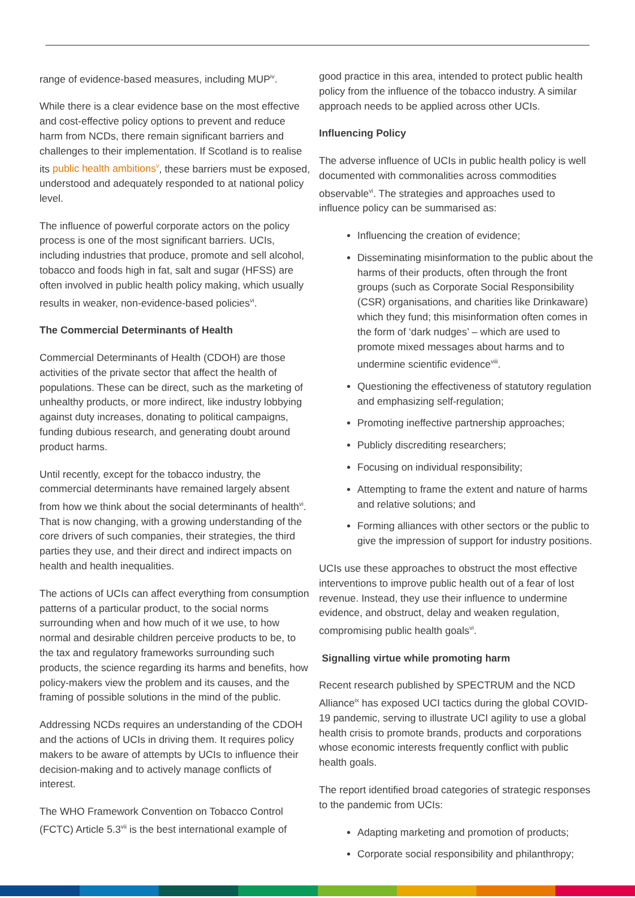range of evidence-based measures, including MUP<sup>iv</sup>.
While there is a clear evidence base on the most effective and cost-effective policy options to prevent and reduce harm from NCDs, there remain significant barriers and challenges to their implementation. If Scotland is to realise its public health ambitions<sup>v</sup>, these barriers must be exposed, understood and adequately responded to at national policy level.
The influence of powerful corporate actors on the policy process is one of the most significant barriers. UCIs, including industries that produce, promote and sell alcohol, tobacco and foods high in fat, salt and sugar (HFSS) are often involved in public health policy making, which usually results in weaker, non-evidence-based policies<sup>vi</sup>.
The Commercial Determinants of Health
Commercial Determinants of Health (CDOH) are those activities of the private sector that affect the health of populations. These can be direct, such as the marketing of unhealthy products, or more indirect, like industry lobbying against duty increases, donating to political campaigns, funding dubious research, and generating doubt around product harms.
Until recently, except for the tobacco industry, the commercial determinants have remained largely absent from how we think about the social determinants of health<sup>vi</sup>. That is now changing, with a growing understanding of the core drivers of such companies, their strategies, the third parties they use, and their direct and indirect impacts on health and health inequalities.
The actions of UCIs can affect everything from consumption patterns of a particular product, to the social norms surrounding when and how much of it we use, to how normal and desirable children perceive products to be, to the tax and regulatory frameworks surrounding such products, the science regarding its harms and benefits, how policy-makers view the problem and its causes, and the framing of possible solutions in the mind of the public.
Addressing NCDs requires an understanding of the CDOH and the actions of UCIs in driving them. It requires policy makers to be aware of attempts by UCIs to influence their decision-making and to actively manage conflicts of interest.
The WHO Framework Convention on Tobacco Control (FCTC) Article 5.3<sup>vii</sup> is the best international example of
good practice in this area, intended to protect public health policy from the influence of the tobacco industry. A similar approach needs to be applied across other UCIs.
Influencing Policy
The adverse influence of UCIs in public health policy is well documented with commonalities across commodities observable<sup>vi</sup>. The strategies and approaches used to influence policy can be summarised as:
Influencing the creation of evidence;
Disseminating misinformation to the public about the harms of their products, often through the front groups (such as Corporate Social Responsibility (CSR) organisations, and charities like Drinkaware) which they fund; this misinformation often comes in the form of ‘dark nudges’ – which are used to promote mixed messages about harms and to undermine scientific evidence<sup>viii</sup>.
Questioning the effectiveness of statutory regulation and emphasizing self-regulation;
Promoting ineffective partnership approaches;
Publicly discrediting researchers;
Focusing on individual responsibility;
Attempting to frame the extent and nature of harms and relative solutions; and
Forming alliances with other sectors or the public to give the impression of support for industry positions.
UCIs use these approaches to obstruct the most effective interventions to improve public health out of a fear of lost revenue. Instead, they use their influence to undermine evidence, and obstruct, delay and weaken regulation, compromising public health goals<sup>vi</sup>.
Signalling virtue while promoting harm
Recent research published by SPECTRUM and the NCD Alliance<sup>ix</sup> has exposed UCI tactics during the global COVID-19 pandemic, serving to illustrate UCI agility to use a global health crisis to promote brands, products and corporations whose economic interests frequently conflict with public health goals.
The report identified broad categories of strategic responses to the pandemic from UCIs:
Adapting marketing and promotion of products;
Corporate social responsibility and philanthropy;